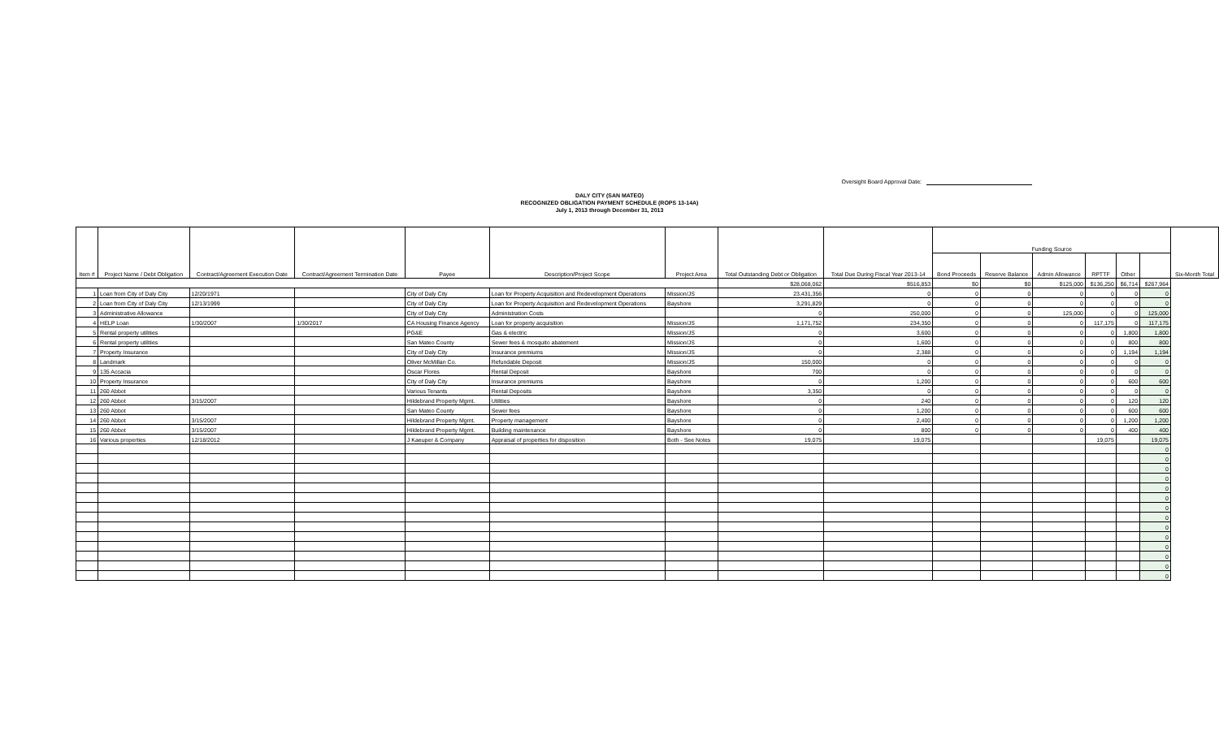Oversight Board Approval Date:
DALY CITY (SAN MATEO)
RECOGNIZED OBLIGATION PAYMENT SCHEDULE (ROPS 13-14A)
July 1, 2013 through December 31, 2013
| Item # | Project Name / Debt Obligation | Contract/Agreement Execution Date | Contract/Agreement Termination Date | Payee | Description/Project Scope | Project Area | Total Outstanding Debt or Obligation | Total Due During Fiscal Year 2013-14 | Funding Source | | | | | | Six-Month Total |
| --- | --- | --- | --- | --- | --- | --- | --- | --- | --- | --- | --- | --- | --- | --- | --- |
| | | | | | | | | | Bond Proceeds | Reserve Balance | Admin Allowance | RPTTF | Other | | |
| | | | | | | | $28,068,062 | $516,853 | $0 | $0 | $125,000 | $136,250 | $6,714 | $267,964 | |
| 1 | Loan from City of Daly City | 12/20/1971 | | City of Daly City | Loan for Property Acquisition and Redevelopment Operations | Mission/JS | 23,431,356 | 0 | 0 | 0 | 0 | 0 | 0 | 0 | |
| 2 | Loan from City of Daly City | 12/13/1999 | | City of Daly City | Loan for Property Acquisition and Redevelopment Operations | Bayshore | 3,291,829 | 0 | 0 | 0 | 0 | 0 | 0 | 0 | |
| 3 | Administrative Allowance | | | City of Daly City | Administration Costs | | 0 | 250,000 | 0 | 0 | 125,000 | 0 | 0 | 125,000 | |
| 4 | HELP Loan | 1/30/2007 | 1/30/2017 | CA Housing Finance Agency | Loan for property acquisition | Mission/JS | 1,171,752 | 234,350 | 0 | 0 | 0 | 117,175 | 0 | 117,175 | |
| 5 | Rental property utilities | | | PG&E | Gas & electric | Mission/JS | 0 | 3,600 | 0 | 0 | 0 | 0 | 1,800 | 1,800 | |
| 6 | Rental property utilities | | | San Mateo County | Sewer fees & mosquito abatement | Mission/JS | 0 | 1,600 | 0 | 0 | 0 | 0 | 800 | 800 | |
| 7 | Property Insurance | | | City of Daly City | Insurance premiums | Mission/JS | 0 | 2,388 | 0 | 0 | 0 | 0 | 1,194 | 1,194 | |
| 8 | Landmark | | | Oliver McMillan Co. | Refundable Deposit | Mission/JS | 150,000 | 0 | 0 | 0 | 0 | 0 | 0 | 0 | |
| 9 | 135 Accacia | | | Oscar Flores | Rental Deposit | Bayshore | 700 | 0 | 0 | 0 | 0 | 0 | 0 | 0 | |
| 10 | Property Insurance | | | City of Daly City | Insurance premiums | Bayshore | 0 | 1,200 | 0 | 0 | 0 | 0 | 600 | 600 | |
| 11 | 260 Abbot | | | Various Tenants | Rental Deposits | Bayshore | 3,350 | 0 | 0 | 0 | 0 | 0 | 0 | 0 | |
| 12 | 260 Abbot | 3/15/2007 | | Hildebrand Property Mgmt. | Utilities | Bayshore | 0 | 240 | 0 | 0 | 0 | 0 | 120 | 120 | |
| 13 | 260 Abbot | | | San Mateo County | Sewer fees | Bayshore | 0 | 1,200 | 0 | 0 | 0 | 0 | 600 | 600 | |
| 14 | 260 Abbot | 3/15/2007 | | Hildebrand Property Mgmt. | Property management | Bayshore | 0 | 2,400 | 0 | 0 | 0 | 0 | 1,200 | 1,200 | |
| 15 | 260 Abbot | 3/15/2007 | | Hildebrand Property Mgmt. | Building maintenance | Bayshore | 0 | 800 | 0 | 0 | 0 | 0 | 400 | 400 | |
| 16 | Various properties | 12/18/2012 | | J Kaeuper & Company | Appraisal of properties for disposition | Both - See Notes | 19,075 | 19,075 | | | | 19,075 | | 19,075 | |
| | | | | | | | | | | | | | | 0 | |
| | | | | | | | | | | | | | | 0 | |
| | | | | | | | | | | | | | | 0 | |
| | | | | | | | | | | | | | | 0 | |
| | | | | | | | | | | | | | | 0 | |
| | | | | | | | | | | | | | | 0 | |
| | | | | | | | | | | | | | | 0 | |
| | | | | | | | | | | | | | | 0 | |
| | | | | | | | | | | | | | | 0 | |
| | | | | | | | | | | | | | | 0 | |
| | | | | | | | | | | | | | | 0 | |
| | | | | | | | | | | | | | | 0 | |
| | | | | | | | | | | | | | | 0 | |
| | | | | | | | | | | | | | | 0 | |